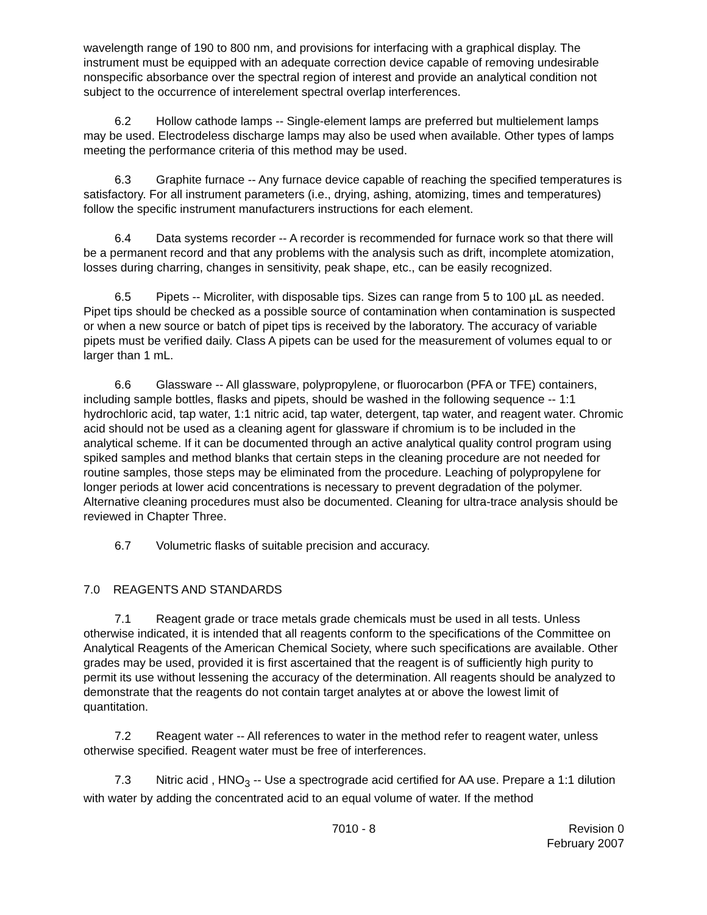wavelength range of 190 to 800 nm, and provisions for interfacing with a graphical display. The instrument must be equipped with an adequate correction device capable of removing undesirable nonspecific absorbance over the spectral region of interest and provide an analytical condition not subject to the occurrence of interelement spectral overlap interferences.
6.2 Hollow cathode lamps -- Single-element lamps are preferred but multielement lamps may be used. Electrodeless discharge lamps may also be used when available. Other types of lamps meeting the performance criteria of this method may be used.
6.3 Graphite furnace -- Any furnace device capable of reaching the specified temperatures is satisfactory. For all instrument parameters (i.e., drying, ashing, atomizing, times and temperatures) follow the specific instrument manufacturers instructions for each element.
6.4 Data systems recorder -- A recorder is recommended for furnace work so that there will be a permanent record and that any problems with the analysis such as drift, incomplete atomization, losses during charring, changes in sensitivity, peak shape, etc., can be easily recognized.
6.5 Pipets -- Microliter, with disposable tips. Sizes can range from 5 to 100 µL as needed. Pipet tips should be checked as a possible source of contamination when contamination is suspected or when a new source or batch of pipet tips is received by the laboratory. The accuracy of variable pipets must be verified daily. Class A pipets can be used for the measurement of volumes equal to or larger than 1 mL.
6.6 Glassware -- All glassware, polypropylene, or fluorocarbon (PFA or TFE) containers, including sample bottles, flasks and pipets, should be washed in the following sequence -- 1:1 hydrochloric acid, tap water, 1:1 nitric acid, tap water, detergent, tap water, and reagent water. Chromic acid should not be used as a cleaning agent for glassware if chromium is to be included in the analytical scheme. If it can be documented through an active analytical quality control program using spiked samples and method blanks that certain steps in the cleaning procedure are not needed for routine samples, those steps may be eliminated from the procedure. Leaching of polypropylene for longer periods at lower acid concentrations is necessary to prevent degradation of the polymer. Alternative cleaning procedures must also be documented. Cleaning for ultra-trace analysis should be reviewed in Chapter Three.
6.7 Volumetric flasks of suitable precision and accuracy.
7.0 REAGENTS AND STANDARDS
7.1 Reagent grade or trace metals grade chemicals must be used in all tests. Unless otherwise indicated, it is intended that all reagents conform to the specifications of the Committee on Analytical Reagents of the American Chemical Society, where such specifications are available. Other grades may be used, provided it is first ascertained that the reagent is of sufficiently high purity to permit its use without lessening the accuracy of the determination. All reagents should be analyzed to demonstrate that the reagents do not contain target analytes at or above the lowest limit of quantitation.
7.2 Reagent water -- All references to water in the method refer to reagent water, unless otherwise specified. Reagent water must be free of interferences.
7.3 Nitric acid , HNO<sub>3</sub> -- Use a spectrograde acid certified for AA use. Prepare a 1:1 dilution with water by adding the concentrated acid to an equal volume of water. If the method
7010 - 8 Revision 0
February 2007